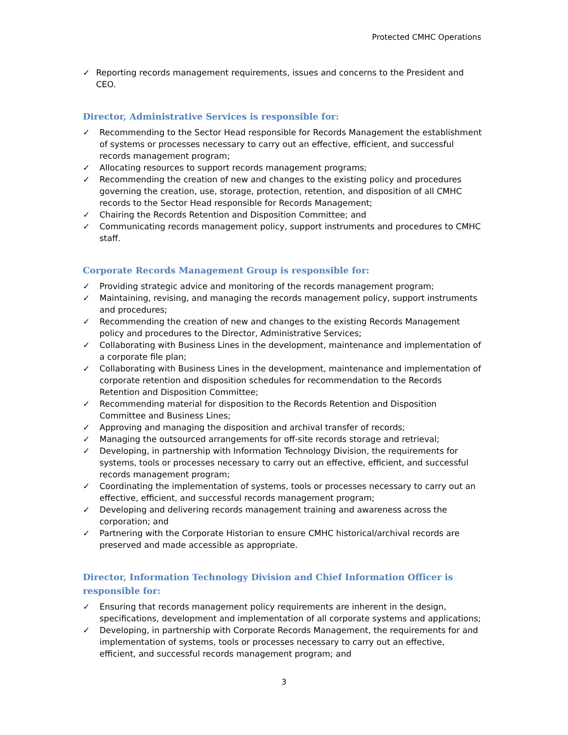Protected CMHC Operations
✓ Reporting records management requirements, issues and concerns to the President and CEO.
Director, Administrative Services is responsible for:
✓ Recommending to the Sector Head responsible for Records Management the establishment of systems or processes necessary to carry out an effective, efficient, and successful records management program;
✓ Allocating resources to support records management programs;
✓ Recommending the creation of new and changes to the existing policy and procedures governing the creation, use, storage, protection, retention, and disposition of all CMHC records to the Sector Head responsible for Records Management;
✓ Chairing the Records Retention and Disposition Committee; and
✓ Communicating records management policy, support instruments and procedures to CMHC staff.
Corporate Records Management Group is responsible for:
✓ Providing strategic advice and monitoring of the records management program;
✓ Maintaining, revising, and managing the records management policy, support instruments and procedures;
✓ Recommending the creation of new and changes to the existing Records Management policy and procedures to the Director, Administrative Services;
✓ Collaborating with Business Lines in the development, maintenance and implementation of a corporate file plan;
✓ Collaborating with Business Lines in the development, maintenance and implementation of corporate retention and disposition schedules for recommendation to the Records Retention and Disposition Committee;
✓ Recommending material for disposition to the Records Retention and Disposition Committee and Business Lines;
✓ Approving and managing the disposition and archival transfer of records;
✓ Managing the outsourced arrangements for off-site records storage and retrieval;
✓ Developing, in partnership with Information Technology Division, the requirements for systems, tools or processes necessary to carry out an effective, efficient, and successful records management program;
✓ Coordinating the implementation of systems, tools or processes necessary to carry out an effective, efficient, and successful records management program;
✓ Developing and delivering records management training and awareness across the corporation; and
✓ Partnering with the Corporate Historian to ensure CMHC historical/archival records are preserved and made accessible as appropriate.
Director, Information Technology Division and Chief Information Officer is responsible for:
✓ Ensuring that records management policy requirements are inherent in the design, specifications, development and implementation of all corporate systems and applications;
✓ Developing, in partnership with Corporate Records Management, the requirements for and implementation of systems, tools or processes necessary to carry out an effective, efficient, and successful records management program; and
3